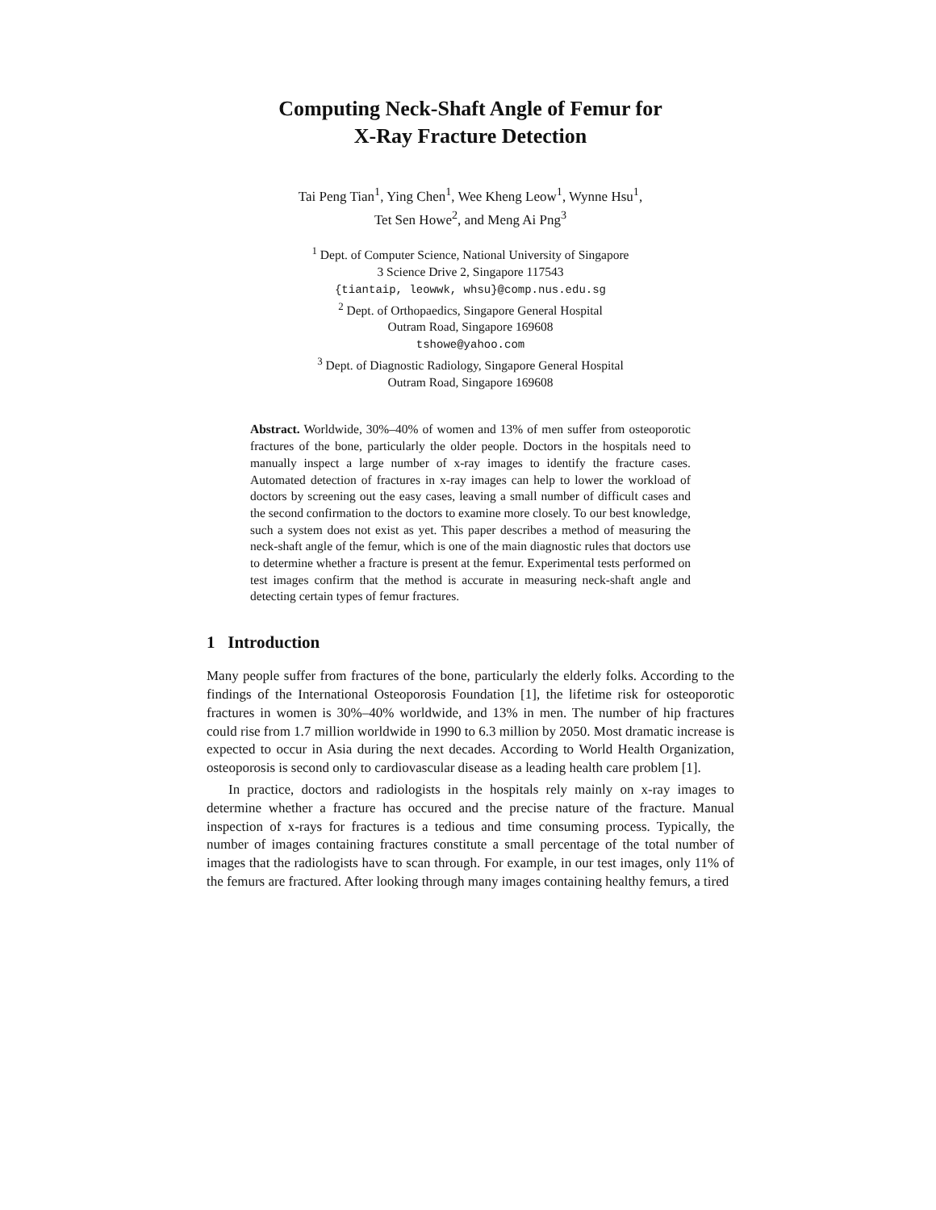Computing Neck-Shaft Angle of Femur for
X-Ray Fracture Detection
Tai Peng Tian<sup>1</sup>, Ying Chen<sup>1</sup>, Wee Kheng Leow<sup>1</sup>, Wynne Hsu<sup>1</sup>,
Tet Sen Howe<sup>2</sup>, and Meng Ai Png<sup>3</sup>
<sup>1</sup> Dept. of Computer Science, National University of Singapore
3 Science Drive 2, Singapore 117543
{tiantaip, leowwk, whsu}@comp.nus.edu.sg
<sup>2</sup> Dept. of Orthopaedics, Singapore General Hospital
Outram Road, Singapore 169608
tshowe@yahoo.com
<sup>3</sup> Dept. of Diagnostic Radiology, Singapore General Hospital
Outram Road, Singapore 169608
Abstract. Worldwide, 30%–40% of women and 13% of men suffer from osteoporotic fractures of the bone, particularly the older people. Doctors in the hospitals need to manually inspect a large number of x-ray images to identify the fracture cases. Automated detection of fractures in x-ray images can help to lower the workload of doctors by screening out the easy cases, leaving a small number of difficult cases and the second confirmation to the doctors to examine more closely. To our best knowledge, such a system does not exist as yet. This paper describes a method of measuring the neck-shaft angle of the femur, which is one of the main diagnostic rules that doctors use to determine whether a fracture is present at the femur. Experimental tests performed on test images confirm that the method is accurate in measuring neck-shaft angle and detecting certain types of femur fractures.
1 Introduction
Many people suffer from fractures of the bone, particularly the elderly folks. According to the findings of the International Osteoporosis Foundation [1], the lifetime risk for osteoporotic fractures in women is 30%–40% worldwide, and 13% in men. The number of hip fractures could rise from 1.7 million worldwide in 1990 to 6.3 million by 2050. Most dramatic increase is expected to occur in Asia during the next decades. According to World Health Organization, osteoporosis is second only to cardiovascular disease as a leading health care problem [1].
In practice, doctors and radiologists in the hospitals rely mainly on x-ray images to determine whether a fracture has occured and the precise nature of the fracture. Manual inspection of x-rays for fractures is a tedious and time consuming process. Typically, the number of images containing fractures constitute a small percentage of the total number of images that the radiologists have to scan through. For example, in our test images, only 11% of the femurs are fractured. After looking through many images containing healthy femurs, a tired